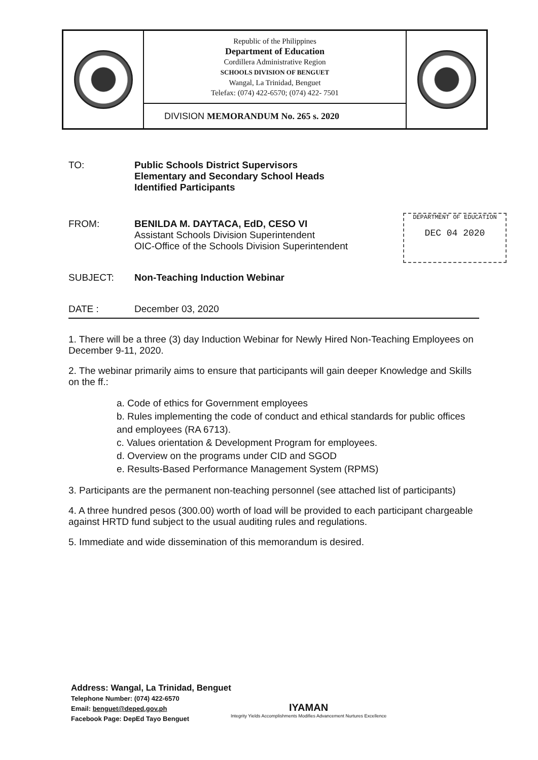| | Republic of the Philippines Department of Education Cordillera Administrative Region SCHOOLS DIVISION OF BENGUET Wangal, La Trinidad, Benguet Telefax: (074) 422-6570; (074) 422- 7501 | |
| | DIVISION MEMORANDUM No. 265 s. 2020 | |
DEPARTMENT OF EDUCATION
DEC 04 2020
TO: Public Schools District Supervisors
Elementary and Secondary School Heads
Identified Participants
FROM: BENILDA M. DAYTACA, EdD, CESO VI
Assistant Schools Division Superintendent
OIC-Office of the Schools Division Superintendent
SUBJECT: Non-Teaching Induction Webinar
DATE : December 03, 2020
1. There will be a three (3) day Induction Webinar for Newly Hired Non-Teaching Employees on December 9-11, 2020.
2. The webinar primarily aims to ensure that participants will gain deeper Knowledge and Skills on the ff.:
a. Code of ethics for Government employees
b. Rules implementing the code of conduct and ethical standards for public offices and employees (RA 6713).
c. Values orientation & Development Program for employees.
d. Overview on the programs under CID and SGOD
e. Results-Based Performance Management System (RPMS)
3. Participants are the permanent non-teaching personnel (see attached list of participants)
4. A three hundred pesos (300.00) worth of load will be provided to each participant chargeable against HRTD fund subject to the usual auditing rules and regulations.
5. Immediate and wide dissemination of this memorandum is desired.
Address: Wangal, La Trinidad, Benguet
Telephone Number: (074) 422-6570
Email: benguet@deped.gov.ph
Facebook Page: DepEd Tayo Benguet
IYAMAN
Integrity Yields Accomplishments Modifies Advancement Nurtures Excellence